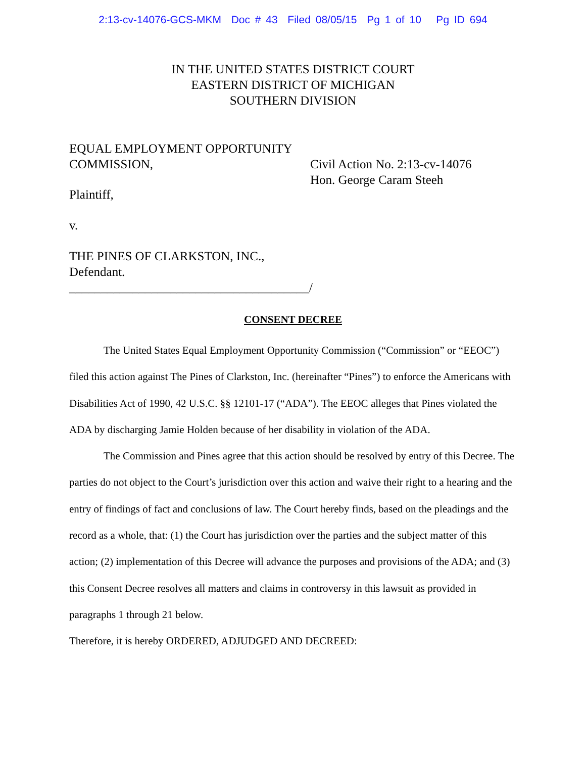2:13-cv-14076-GCS-MKM Doc # 43 Filed 08/05/15 Pg 1 of 10 Pg ID 694
IN THE UNITED STATES DISTRICT COURT
EASTERN DISTRICT OF MICHIGAN
SOUTHERN DIVISION
EQUAL EMPLOYMENT OPPORTUNITY
COMMISSION,
Civil Action No. 2:13-cv-14076
Hon. George Caram Steeh
Plaintiff,
v.
THE PINES OF CLARKSTON, INC.,
Defendant.
______________________________________/
CONSENT DECREE
The United States Equal Employment Opportunity Commission (“Commission” or “EEOC”) filed this action against The Pines of Clarkston, Inc. (hereinafter “Pines”) to enforce the Americans with Disabilities Act of 1990, 42 U.S.C. §§ 12101-17 (“ADA”). The EEOC alleges that Pines violated the ADA by discharging Jamie Holden because of her disability in violation of the ADA.
The Commission and Pines agree that this action should be resolved by entry of this Decree. The parties do not object to the Court’s jurisdiction over this action and waive their right to a hearing and the entry of findings of fact and conclusions of law. The Court hereby finds, based on the pleadings and the record as a whole, that: (1) the Court has jurisdiction over the parties and the subject matter of this action; (2) implementation of this Decree will advance the purposes and provisions of the ADA; and (3) this Consent Decree resolves all matters and claims in controversy in this lawsuit as provided in paragraphs 1 through 21 below.
Therefore, it is hereby ORDERED, ADJUDGED AND DECREED: